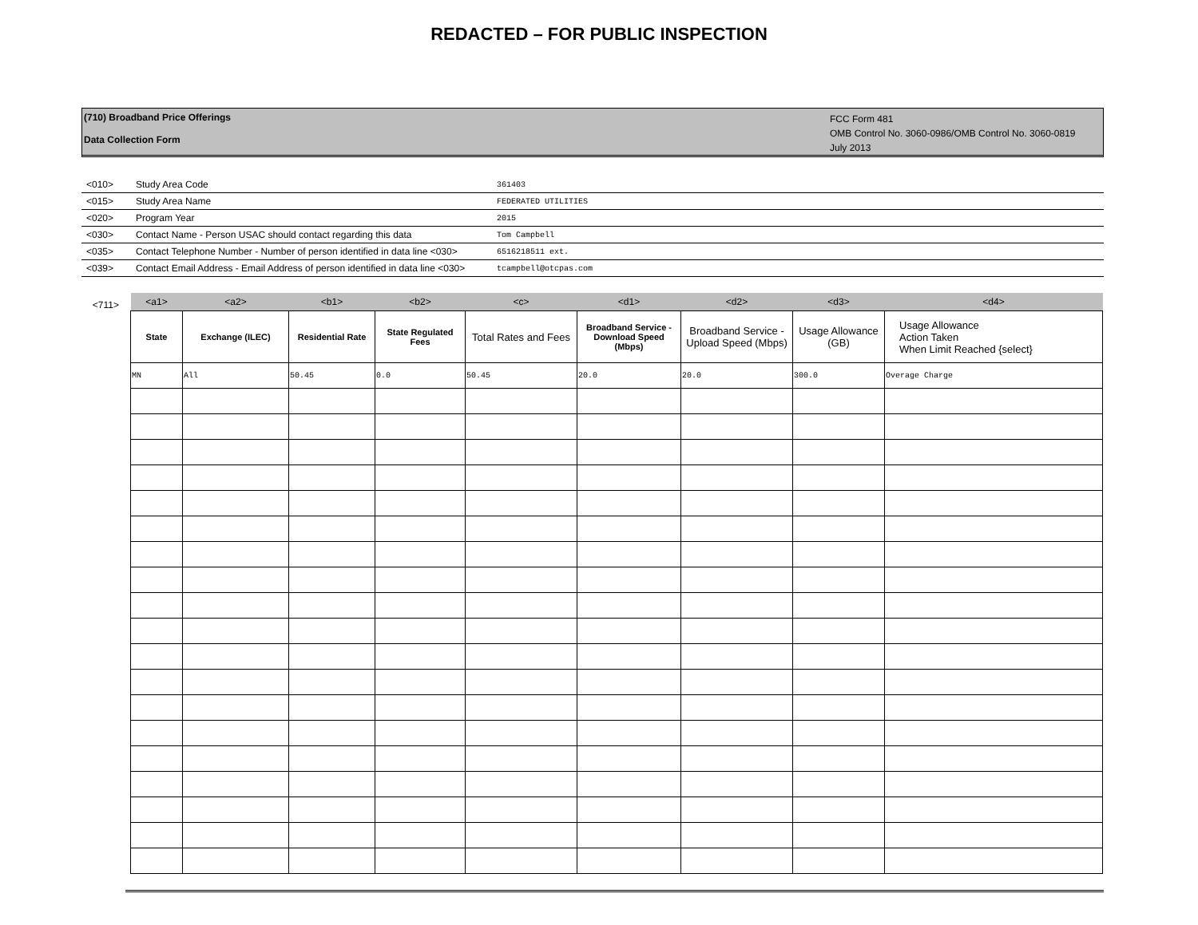REDACTED – FOR PUBLIC INSPECTION
(710) Broadband Price Offerings
Data Collection Form
FCC Form 481
OMB Control No. 3060-0986/OMB Control No. 3060-0819
July 2013
| <010> | Study Area Code | 361403 |
| <015> | Study Area Name | FEDERATED UTILITIES |
| <020> | Program Year | 2015 |
| <030> | Contact Name - Person USAC should contact regarding this data | Tom Campbell |
| <035> | Contact Telephone Number - Number of person identified in data line <030> | 6516218511 ext. |
| <039> | Contact Email Address - Email Address of person identified in data line <030> | tcampbell@otcpas.com |
<711>
| <a1> | <a2> | <b1> | <b2> | <c> | <d1> | <d2> | <d3> | <d4> |
| State | Exchange (ILEC) | Residential Rate | State Regulated Fees | Total Rates and Fees | Broadband Service - Download Speed (Mbps) | Broadband Service -Upload Speed (Mbps) | Usage Allowance (GB) | Usage Allowance Action Taken When Limit Reached {select} |
| MN | All | 50.45 | 0.0 | 50.45 | 20.0 | 20.0 | 300.0 | Overage Charge |